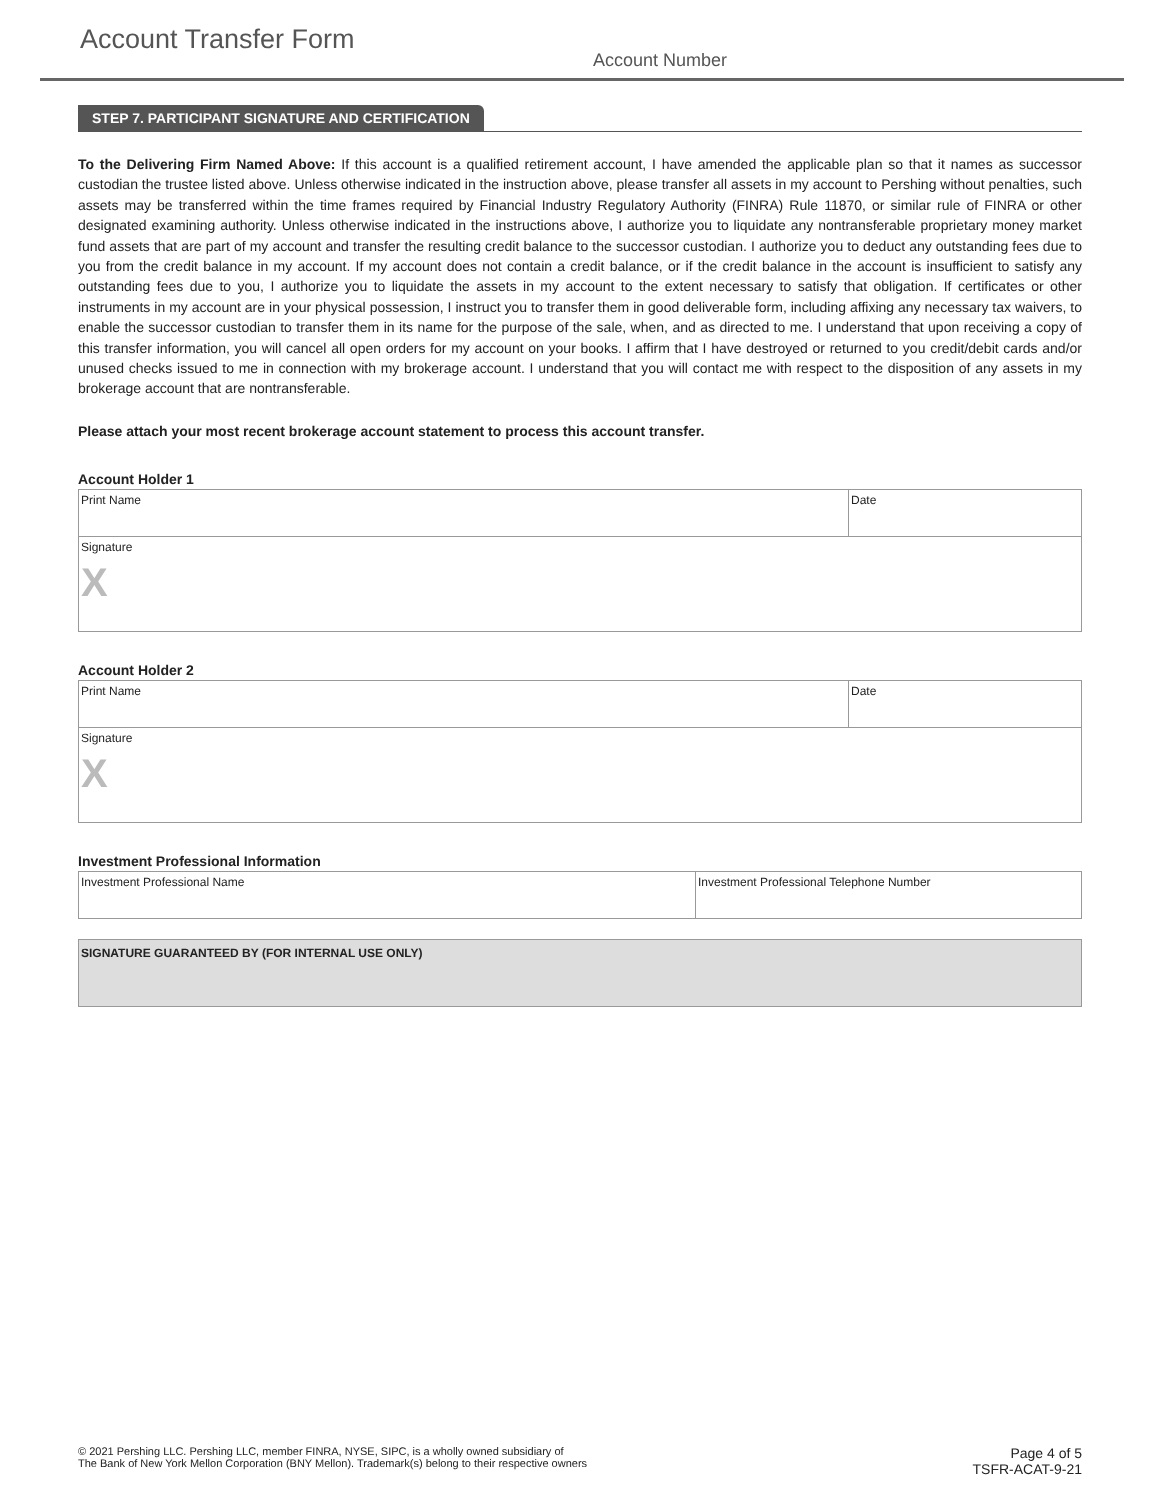Account Transfer Form
Account Number
STEP 7. PARTICIPANT SIGNATURE AND CERTIFICATION
To the Delivering Firm Named Above: If this account is a qualified retirement account, I have amended the applicable plan so that it names as successor custodian the trustee listed above. Unless otherwise indicated in the instruction above, please transfer all assets in my account to Pershing without penalties, such assets may be transferred within the time frames required by Financial Industry Regulatory Authority (FINRA) Rule 11870, or similar rule of FINRA or other designated examining authority. Unless otherwise indicated in the instructions above, I authorize you to liquidate any nontransferable proprietary money market fund assets that are part of my account and transfer the resulting credit balance to the successor custodian. I authorize you to deduct any outstanding fees due to you from the credit balance in my account. If my account does not contain a credit balance, or if the credit balance in the account is insufficient to satisfy any outstanding fees due to you, I authorize you to liquidate the assets in my account to the extent necessary to satisfy that obligation. If certificates or other instruments in my account are in your physical possession, I instruct you to transfer them in good deliverable form, including affixing any necessary tax waivers, to enable the successor custodian to transfer them in its name for the purpose of the sale, when, and as directed to me. I understand that upon receiving a copy of this transfer information, you will cancel all open orders for my account on your books. I affirm that I have destroyed or returned to you credit/debit cards and/or unused checks issued to me in connection with my brokerage account. I understand that you will contact me with respect to the disposition of any assets in my brokerage account that are nontransferable.
Please attach your most recent brokerage account statement to process this account transfer.
Account Holder 1
Print Name Date
Signature
X
Account Holder 2
Print Name Date
Signature
X
Investment Professional Information
Investment Professional Name Investment Professional Telephone Number
SIGNATURE GUARANTEED BY (FOR INTERNAL USE ONLY)
© 2021 Pershing LLC. Pershing LLC, member FINRA, NYSE, SIPC, is a wholly owned subsidiary of
The Bank of New York Mellon Corporation (BNY Mellon). Trademark(s) belong to their respective owners
Page 4 of 5
TSFR-ACAT-9-21